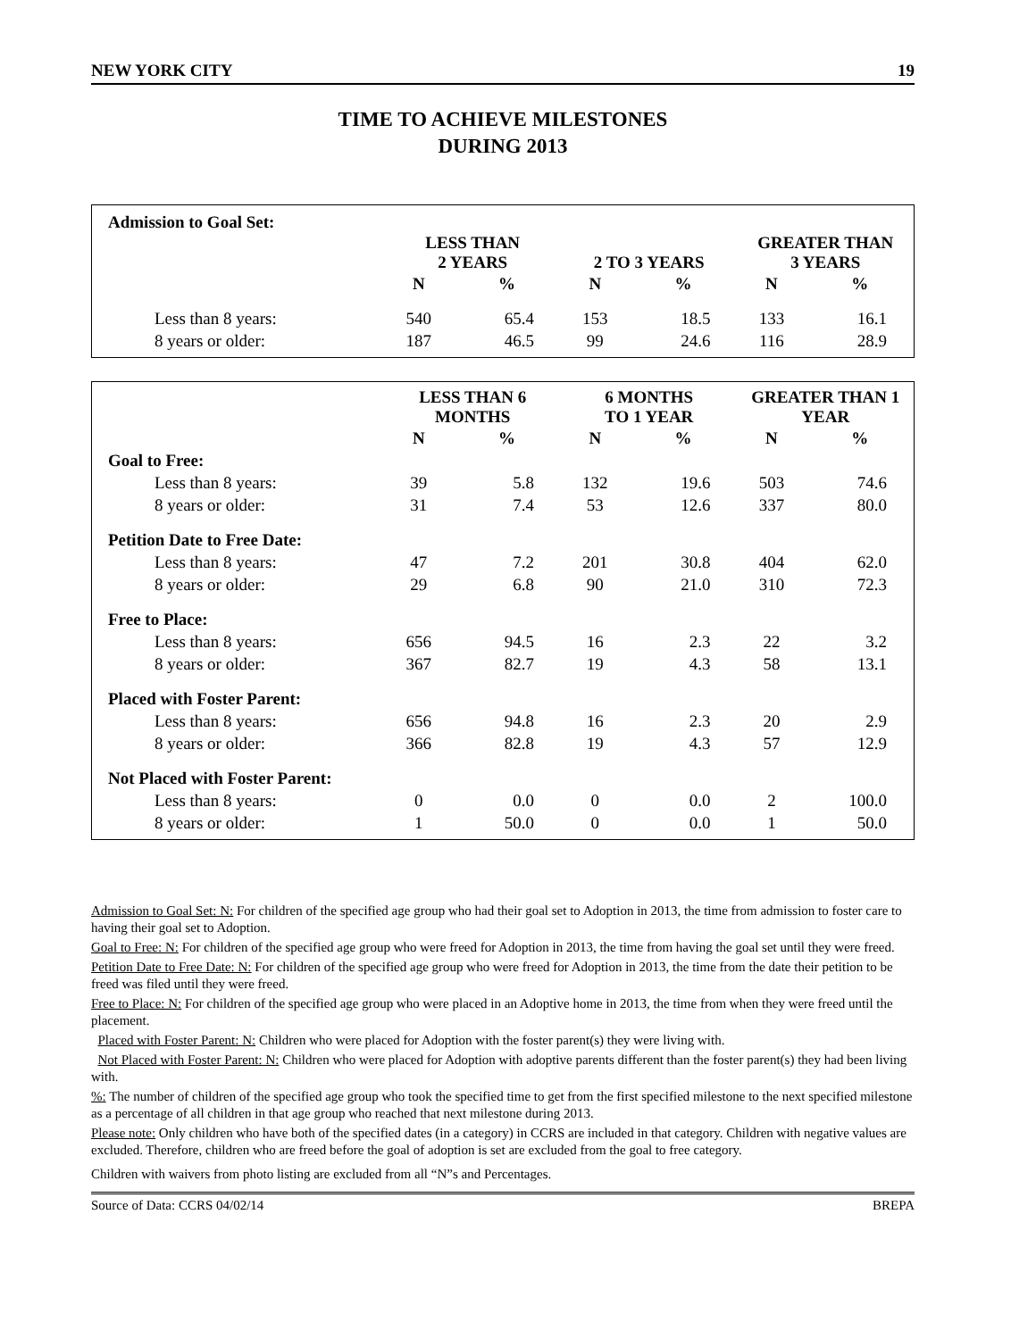NEW YORK CITY 19
TIME TO ACHIEVE MILESTONES
DURING 2013
| Admission to Goal Set: | | | | | | |
| | LESS THAN 2 YEARS | | 2 TO 3 YEARS | | GREATER THAN 3 YEARS | |
| | N | % | N | % | N | % |
| Less than 8 years: | 540 | 65.4 | 153 | 18.5 | 133 | 16.1 |
| 8 years or older: | 187 | 46.5 | 99 | 24.6 | 116 | 28.9 |
| | LESS THAN 6 MONTHS | | 6 MONTHS TO 1 YEAR | | GREATER THAN 1 YEAR | |
| --- | --- | --- | --- | --- | --- | --- |
| | N | % | N | % | N | % |
| Goal to Free: | | | | | | |
| Less than 8 years: | 39 | 5.8 | 132 | 19.6 | 503 | 74.6 |
| 8 years or older: | 31 | 7.4 | 53 | 12.6 | 337 | 80.0 |
| Petition Date to Free Date: | | | | | | |
| Less than 8 years: | 47 | 7.2 | 201 | 30.8 | 404 | 62.0 |
| 8 years or older: | 29 | 6.8 | 90 | 21.0 | 310 | 72.3 |
| Free to Place: | | | | | | |
| Less than 8 years: | 656 | 94.5 | 16 | 2.3 | 22 | 3.2 |
| 8 years or older: | 367 | 82.7 | 19 | 4.3 | 58 | 13.1 |
| Placed with Foster Parent: | | | | | | |
| Less than 8 years: | 656 | 94.8 | 16 | 2.3 | 20 | 2.9 |
| 8 years or older: | 366 | 82.8 | 19 | 4.3 | 57 | 12.9 |
| Not Placed with Foster Parent: | | | | | | |
| Less than 8 years: | 0 | 0.0 | 0 | 0.0 | 2 | 100.0 |
| 8 years or older: | 1 | 50.0 | 0 | 0.0 | 1 | 50.0 |
Admission to Goal Set: N: For children of the specified age group who had their goal set to Adoption in 2013, the time from admission to foster care to having their goal set to Adoption.
Goal to Free: N: For children of the specified age group who were freed for Adoption in 2013, the time from having the goal set until they were freed.
Petition Date to Free Date: N: For children of the specified age group who were freed for Adoption in 2013, the time from the date their petition to be freed was filed until they were freed.
Free to Place: N: For children of the specified age group who were placed in an Adoptive home in 2013, the time from when they were freed until the placement.
Placed with Foster Parent: N: Children who were placed for Adoption with the foster parent(s) they were living with.
Not Placed with Foster Parent: N: Children who were placed for Adoption with adoptive parents different than the foster parent(s) they had been living with.
%: The number of children of the specified age group who took the specified time to get from the first specified milestone to the next specified milestone as a percentage of all children in that age group who reached that next milestone during 2013.
Please note: Only children who have both of the specified dates (in a category) in CCRS are included in that category. Children with negative values are excluded. Therefore, children who are freed before the goal of adoption is set are excluded from the goal to free category.
Children with waivers from photo listing are excluded from all “N”s and Percentages.
Source of Data: CCRS 04/02/14 BREPA